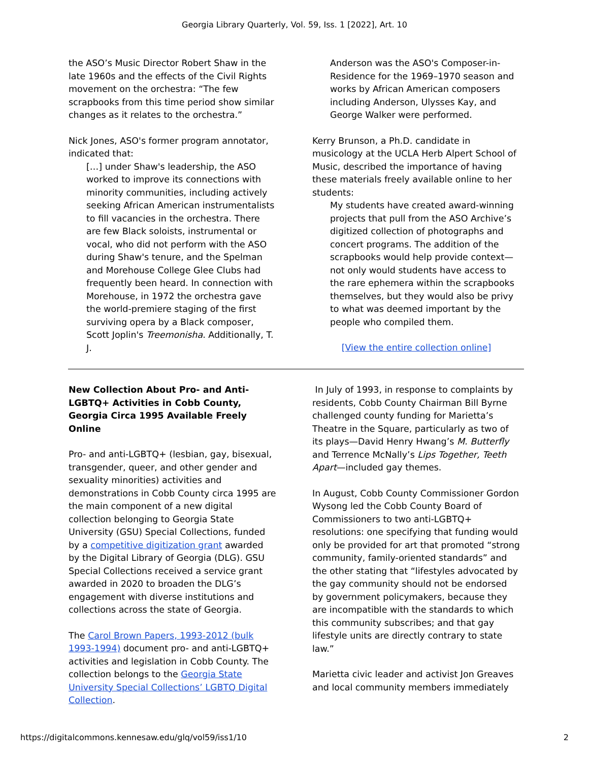Georgia Library Quarterly, Vol. 59, Iss. 1 [2022], Art. 10
the ASO’s Music Director Robert Shaw in the late 1960s and the effects of the Civil Rights movement on the orchestra: “The few scrapbooks from this time period show similar changes as it relates to the orchestra.”
Nick Jones, ASO's former program annotator, indicated that:
[…] under Shaw's leadership, the ASO worked to improve its connections with minority communities, including actively seeking African American instrumentalists to fill vacancies in the orchestra. There are few Black soloists, instrumental or vocal, who did not perform with the ASO during Shaw's tenure, and the Spelman and Morehouse College Glee Clubs had frequently been heard. In connection with Morehouse, in 1972 the orchestra gave the world-premiere staging of the first surviving opera by a Black composer, Scott Joplin's Treemonisha. Additionally, T. J.
Anderson was the ASO's Composer-in-Residence for the 1969–1970 season and works by African American composers including Anderson, Ulysses Kay, and George Walker were performed.
Kerry Brunson, a Ph.D. candidate in musicology at the UCLA Herb Alpert School of Music, described the importance of having these materials freely available online to her students:
My students have created award-winning projects that pull from the ASO Archive’s digitized collection of photographs and concert programs. The addition of the scrapbooks would help provide context—not only would students have access to the rare ephemera within the scrapbooks themselves, but they would also be privy to what was deemed important by the people who compiled them.
[View the entire collection online]
New Collection About Pro- and Anti-LGBTQ+ Activities in Cobb County, Georgia Circa 1995 Available Freely Online
Pro- and anti-LGBTQ+ (lesbian, gay, bisexual, transgender, queer, and other gender and sexuality minorities) activities and demonstrations in Cobb County circa 1995 are the main component of a new digital collection belonging to Georgia State University (GSU) Special Collections, funded by a competitive digitization grant awarded by the Digital Library of Georgia (DLG). GSU Special Collections received a service grant awarded in 2020 to broaden the DLG’s engagement with diverse institutions and collections across the state of Georgia.
The Carol Brown Papers, 1993-2012 (bulk 1993-1994) document pro- and anti-LGBTQ+ activities and legislation in Cobb County. The collection belongs to the Georgia State University Special Collections’ LGBTQ Digital Collection.
In July of 1993, in response to complaints by residents, Cobb County Chairman Bill Byrne challenged county funding for Marietta’s Theatre in the Square, particularly as two of its plays—David Henry Hwang’s M. Butterfly and Terrence McNally’s Lips Together, Teeth Apart—included gay themes.
In August, Cobb County Commissioner Gordon Wysong led the Cobb County Board of Commissioners to two anti-LGBTQ+ resolutions: one specifying that funding would only be provided for art that promoted “strong community, family-oriented standards” and the other stating that “lifestyles advocated by the gay community should not be endorsed by government policymakers, because they are incompatible with the standards to which this community subscribes; and that gay lifestyle units are directly contrary to state law.”
Marietta civic leader and activist Jon Greaves and local community members immediately
https://digitalcommons.kennesaw.edu/glq/vol59/iss1/10 2